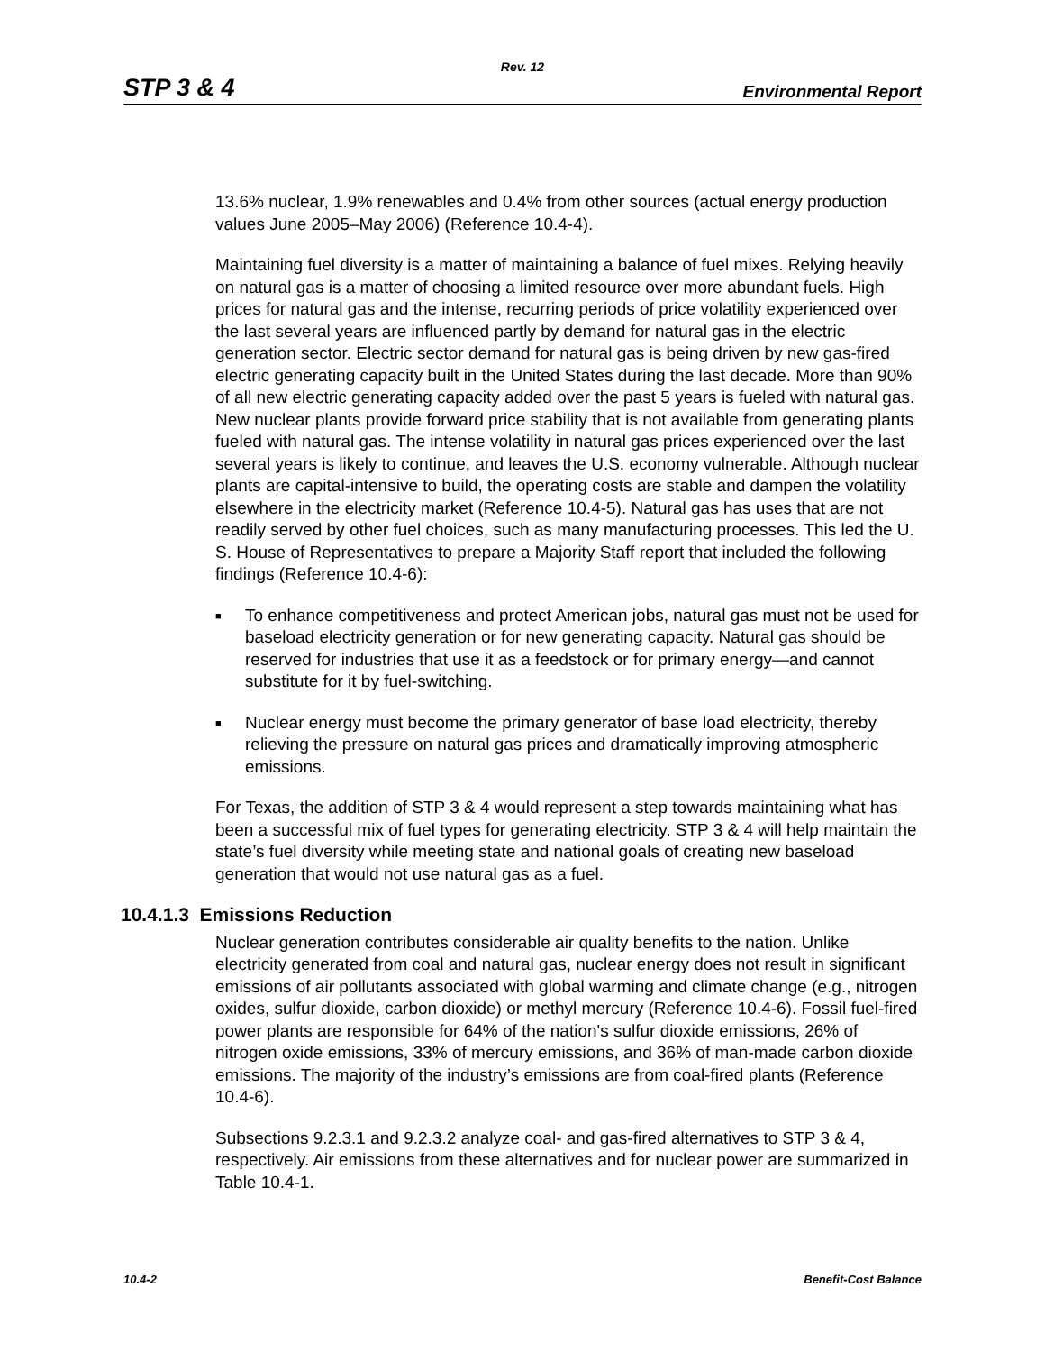Rev. 12
STP 3 & 4 Environmental Report
13.6% nuclear, 1.9% renewables and 0.4% from other sources (actual energy production values June 2005–May 2006) (Reference 10.4-4).
Maintaining fuel diversity is a matter of maintaining a balance of fuel mixes. Relying heavily on natural gas is a matter of choosing a limited resource over more abundant fuels. High prices for natural gas and the intense, recurring periods of price volatility experienced over the last several years are influenced partly by demand for natural gas in the electric generation sector. Electric sector demand for natural gas is being driven by new gas-fired electric generating capacity built in the United States during the last decade. More than 90% of all new electric generating capacity added over the past 5 years is fueled with natural gas. New nuclear plants provide forward price stability that is not available from generating plants fueled with natural gas. The intense volatility in natural gas prices experienced over the last several years is likely to continue, and leaves the U.S. economy vulnerable. Although nuclear plants are capital-intensive to build, the operating costs are stable and dampen the volatility elsewhere in the electricity market (Reference 10.4-5). Natural gas has uses that are not readily served by other fuel choices, such as many manufacturing processes. This led the U. S. House of Representatives to prepare a Majority Staff report that included the following findings (Reference 10.4-6):
■ To enhance competitiveness and protect American jobs, natural gas must not be used for baseload electricity generation or for new generating capacity. Natural gas should be reserved for industries that use it as a feedstock or for primary energy—and cannot substitute for it by fuel-switching.
■ Nuclear energy must become the primary generator of base load electricity, thereby relieving the pressure on natural gas prices and dramatically improving atmospheric emissions.
For Texas, the addition of STP 3 & 4 would represent a step towards maintaining what has been a successful mix of fuel types for generating electricity. STP 3 & 4 will help maintain the state’s fuel diversity while meeting state and national goals of creating new baseload generation that would not use natural gas as a fuel.
10.4.1.3 Emissions Reduction
Nuclear generation contributes considerable air quality benefits to the nation. Unlike electricity generated from coal and natural gas, nuclear energy does not result in significant emissions of air pollutants associated with global warming and climate change (e.g., nitrogen oxides, sulfur dioxide, carbon dioxide) or methyl mercury (Reference 10.4-6). Fossil fuel-fired power plants are responsible for 64% of the nation's sulfur dioxide emissions, 26% of nitrogen oxide emissions, 33% of mercury emissions, and 36% of man-made carbon dioxide emissions. The majority of the industry’s emissions are from coal-fired plants (Reference 10.4-6).
Subsections 9.2.3.1 and 9.2.3.2 analyze coal- and gas-fired alternatives to STP 3 & 4, respectively. Air emissions from these alternatives and for nuclear power are summarized in Table 10.4-1.
10.4-2 Benefit-Cost Balance